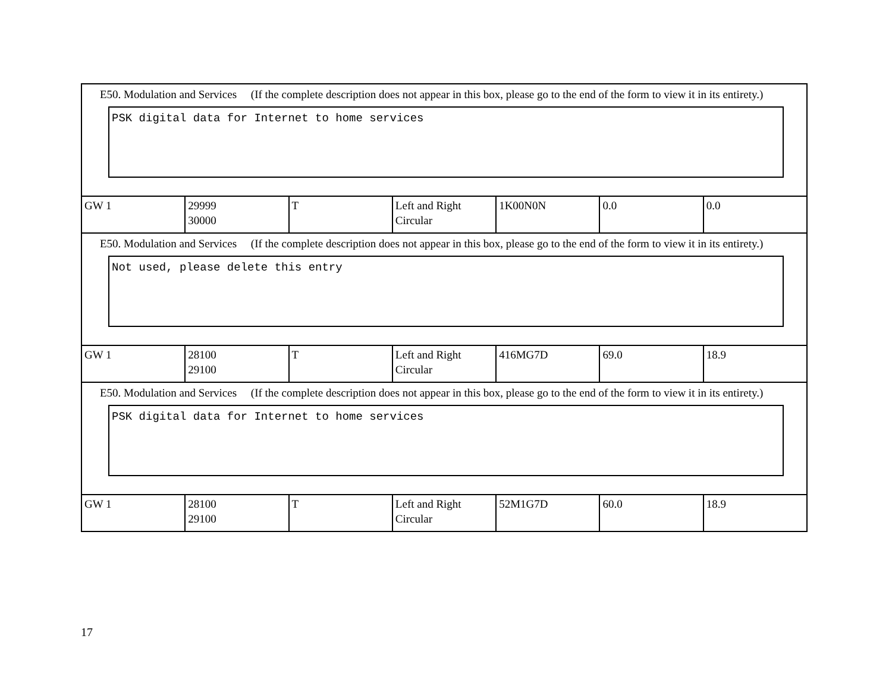| E50. Modulation and Services (If the complete description does not appear in this box, please go to the end of the form to view it in its entirety.) PSK digital data for Internet to home services | | | | | | |
| GW 1 | 29999 30000 | T | Left and Right Circular | 1K00N0N | 0.0 | 0.0 |
| E50. Modulation and Services (If the complete description does not appear in this box, please go to the end of the form to view it in its entirety.) Not used, please delete this entry | | | | | | |
| GW 1 | 28100 29100 | T | Left and Right Circular | 416MG7D | 69.0 | 18.9 |
| E50. Modulation and Services (If the complete description does not appear in this box, please go to the end of the form to view it in its entirety.) PSK digital data for Internet to home services | | | | | | |
| GW 1 | 28100 29100 | T | Left and Right Circular | 52M1G7D | 60.0 | 18.9 |
17